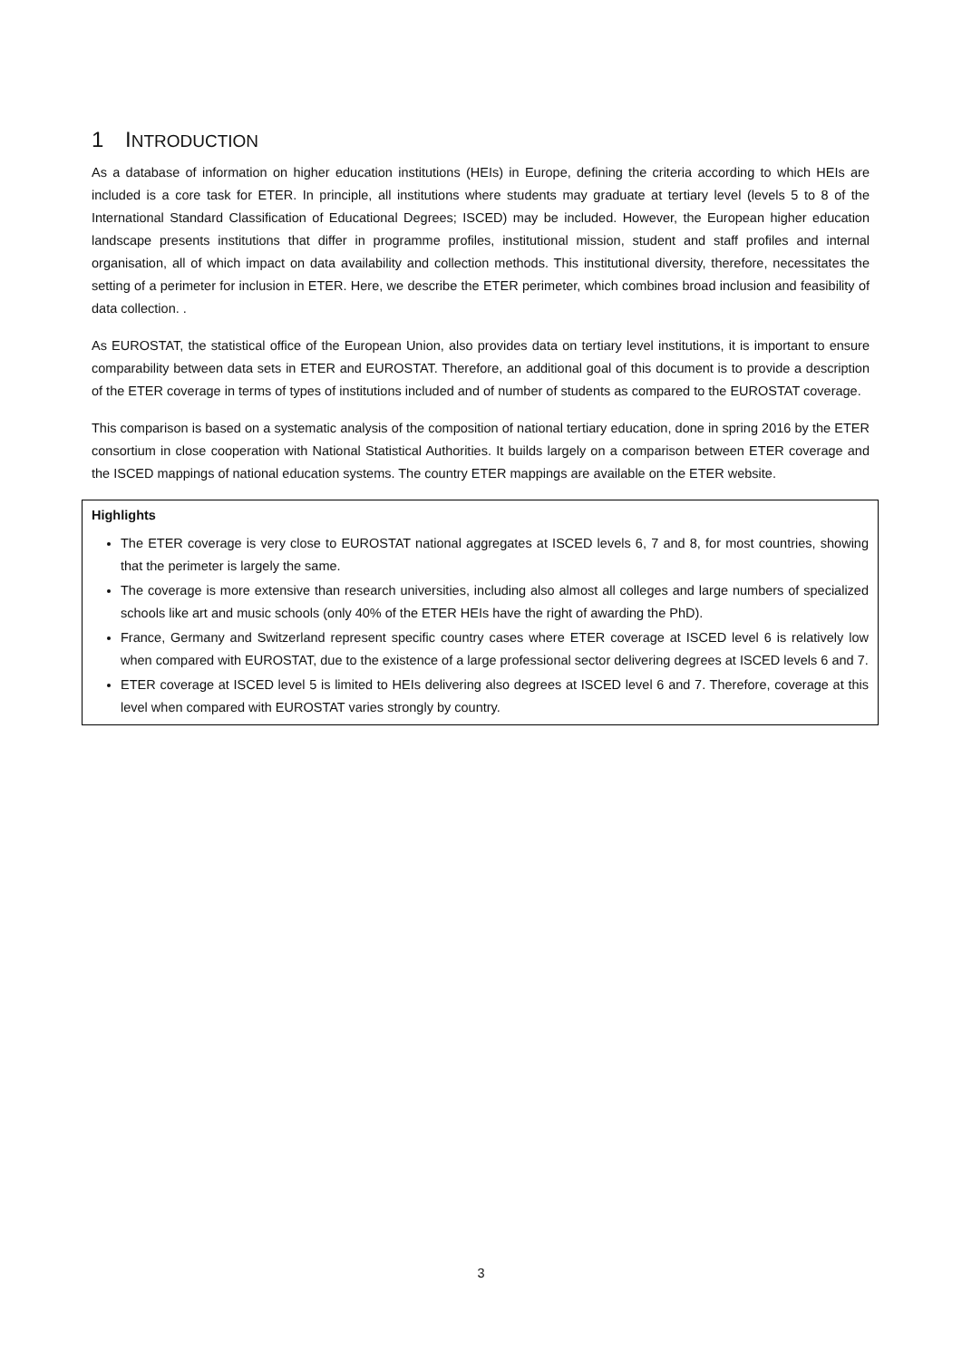1 INTRODUCTION
As a database of information on higher education institutions (HEIs) in Europe, defining the criteria according to which HEIs are included is a core task for ETER. In principle, all institutions where students may graduate at tertiary level (levels 5 to 8 of the International Standard Classification of Educational Degrees; ISCED) may be included. However, the European higher education landscape presents institutions that differ in programme profiles, institutional mission, student and staff profiles and internal organisation, all of which impact on data availability and collection methods. This institutional diversity, therefore, necessitates the setting of a perimeter for inclusion in ETER. Here, we describe the ETER perimeter, which combines broad inclusion and feasibility of data collection. .
As EUROSTAT, the statistical office of the European Union, also provides data on tertiary level institutions, it is important to ensure comparability between data sets in ETER and EUROSTAT. Therefore, an additional goal of this document is to provide a description of the ETER coverage in terms of types of institutions included and of number of students as compared to the EUROSTAT coverage.
This comparison is based on a systematic analysis of the composition of national tertiary education, done in spring 2016 by the ETER consortium in close cooperation with National Statistical Authorities. It builds largely on a comparison between ETER coverage and the ISCED mappings of national education systems. The country ETER mappings are available on the ETER website.
Highlights
The ETER coverage is very close to EUROSTAT national aggregates at ISCED levels 6, 7 and 8, for most countries, showing that the perimeter is largely the same.
The coverage is more extensive than research universities, including also almost all colleges and large numbers of specialized schools like art and music schools (only 40% of the ETER HEIs have the right of awarding the PhD).
France, Germany and Switzerland represent specific country cases where ETER coverage at ISCED level 6 is relatively low when compared with EUROSTAT, due to the existence of a large professional sector delivering degrees at ISCED levels 6 and 7.
ETER coverage at ISCED level 5 is limited to HEIs delivering also degrees at ISCED level 6 and 7. Therefore, coverage at this level when compared with EUROSTAT varies strongly by country.
3